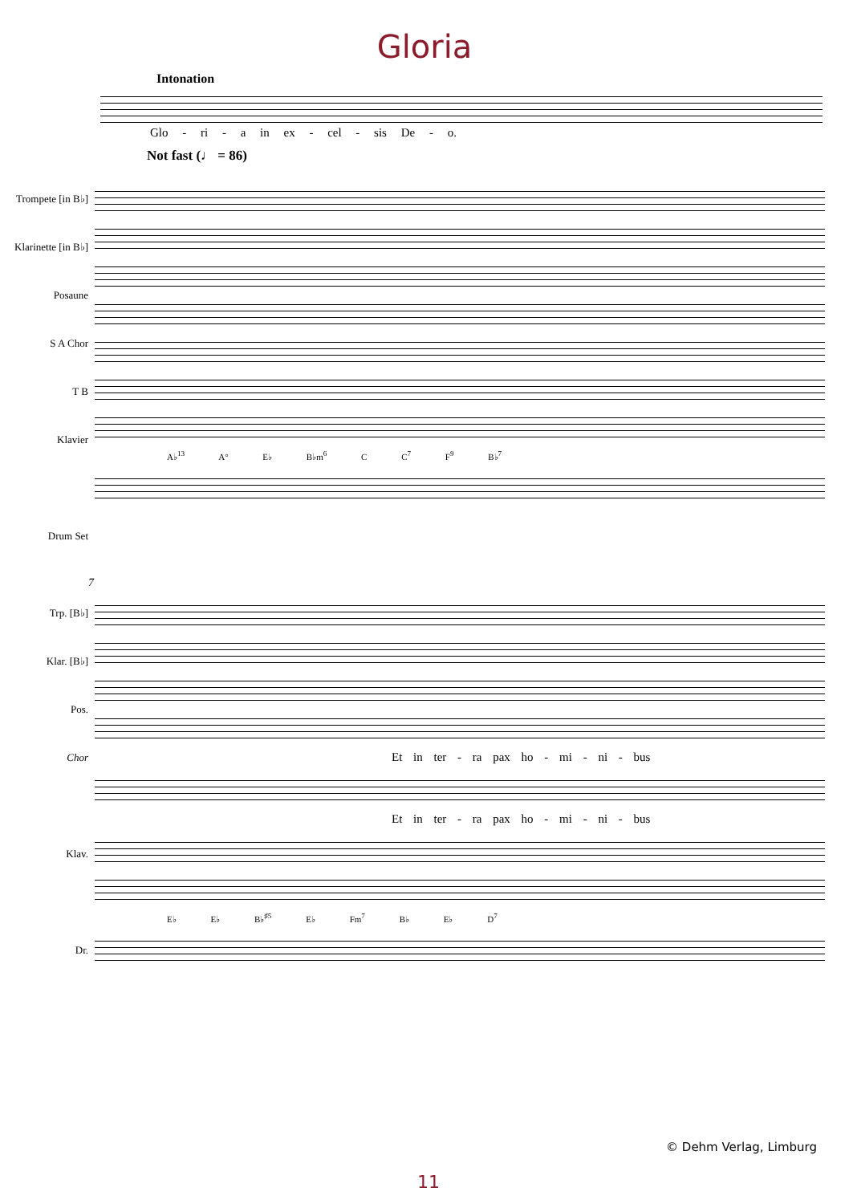Gloria
Intonation
Glo - ri - a in ex - cel - sis De - o.
Not fast (♩ = 86)
Trompete [in B♭]
Klarinette [in B♭]
Posaune
S A Chor
T B
Klavier
Drum Set
A♭<sup>13</sup> A° E♭ B♭m<sup>6</sup> C C<sup>7</sup> F<sup>9</sup> B♭<sup>7</sup>
7
Trp. [B♭]
Klar. [B♭]
Pos.
Chor
Klav.
Dr.
Et in ter - ra pax ho - mi - ni - bus
Et in ter - ra pax ho - mi - ni - bus
E♭ E♭ B♭<sup>♯5</sup> E♭ Fm<sup>7</sup> B♭ E♭ D<sup>7</sup>
© Dehm Verlag, Limburg
11